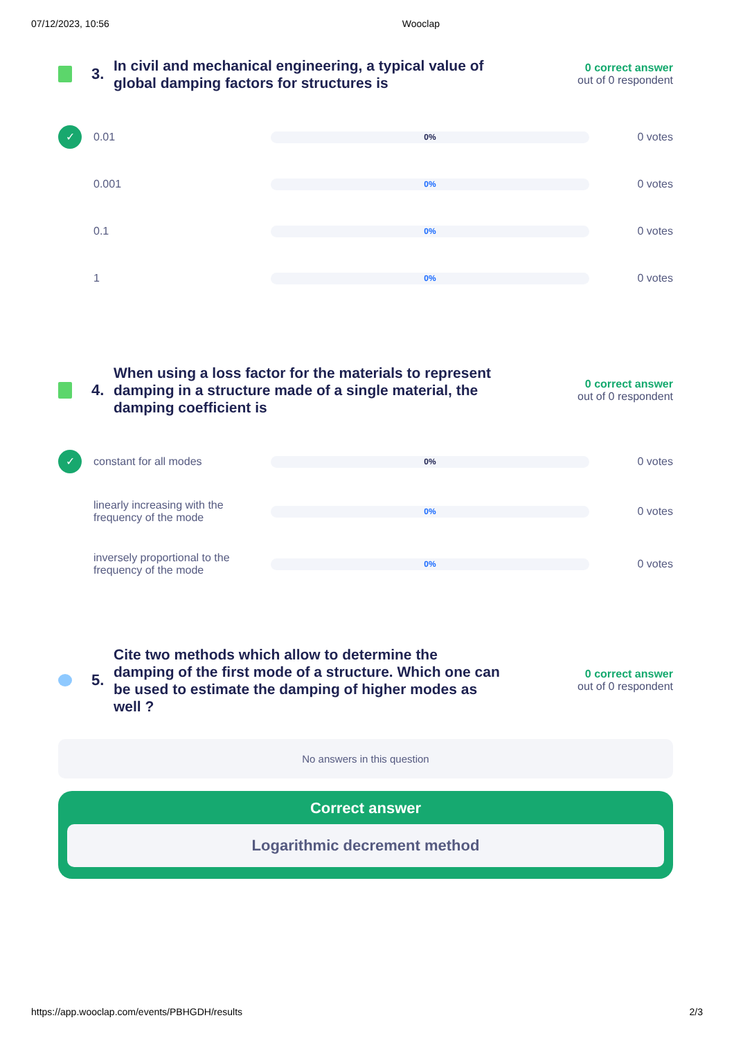07/12/2023, 10:56 Wooclap
3.
In civil and mechanical engineering, a typical value of global damping factors for structures is
0 correct answer
out of 0 respondent
✓
0.01
0%
0 votes
0.001
0%
0 votes
0.1
0%
0 votes
1
0%
0 votes
4.
When using a loss factor for the materials to represent damping in a structure made of a single material, the damping coefficient is
0 correct answer
out of 0 respondent
✓
constant for all modes
0%
0 votes
linearly increasing with the frequency of the mode
0%
0 votes
inversely proportional to the frequency of the mode
0%
0 votes
5.
Cite two methods which allow to determine the damping of the first mode of a structure. Which one can be used to estimate the damping of higher modes as well ?
0 correct answer
out of 0 respondent
No answers in this question
Correct answer
Logarithmic decrement method
https://app.wooclap.com/events/PBHGDH/results 2/3